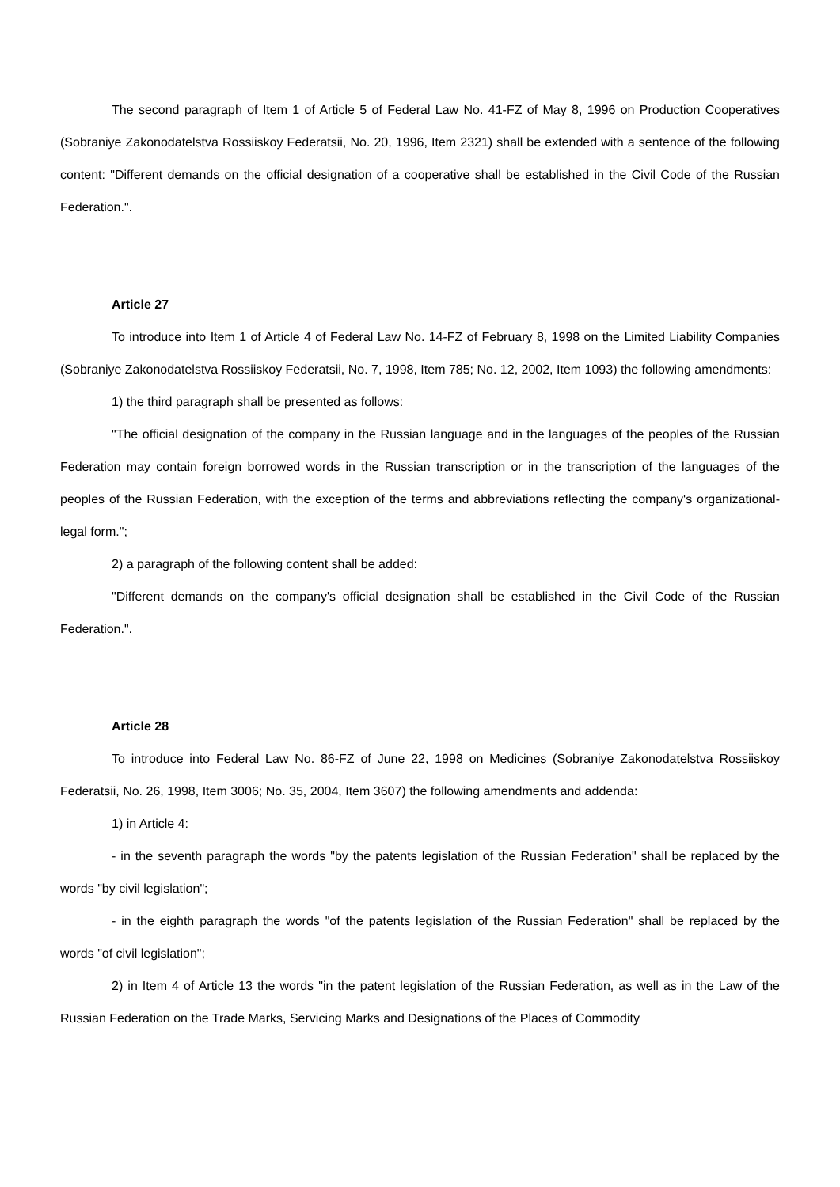The second paragraph of Item 1 of Article 5 of Federal Law No. 41-FZ of May 8, 1996 on Production Cooperatives (Sobraniye Zakonodatelstva Rossiiskoy Federatsii, No. 20, 1996, Item 2321) shall be extended with a sentence of the following content: "Different demands on the official designation of a cooperative shall be established in the Civil Code of the Russian Federation.".
Article 27
To introduce into Item 1 of Article 4 of Federal Law No. 14-FZ of February 8, 1998 on the Limited Liability Companies (Sobraniye Zakonodatelstva Rossiiskoy Federatsii, No. 7, 1998, Item 785; No. 12, 2002, Item 1093) the following amendments:
1) the third paragraph shall be presented as follows:
"The official designation of the company in the Russian language and in the languages of the peoples of the Russian Federation may contain foreign borrowed words in the Russian transcription or in the transcription of the languages of the peoples of the Russian Federation, with the exception of the terms and abbreviations reflecting the company's organizational-legal form.";
2) a paragraph of the following content shall be added:
"Different demands on the company's official designation shall be established in the Civil Code of the Russian Federation.".
Article 28
To introduce into Federal Law No. 86-FZ of June 22, 1998 on Medicines (Sobraniye Zakonodatelstva Rossiiskoy Federatsii, No. 26, 1998, Item 3006; No. 35, 2004, Item 3607) the following amendments and addenda:
1) in Article 4:
- in the seventh paragraph the words "by the patents legislation of the Russian Federation" shall be replaced by the words "by civil legislation";
- in the eighth paragraph the words "of the patents legislation of the Russian Federation" shall be replaced by the words "of civil legislation";
2) in Item 4 of Article 13 the words "in the patent legislation of the Russian Federation, as well as in the Law of the Russian Federation on the Trade Marks, Servicing Marks and Designations of the Places of Commodity